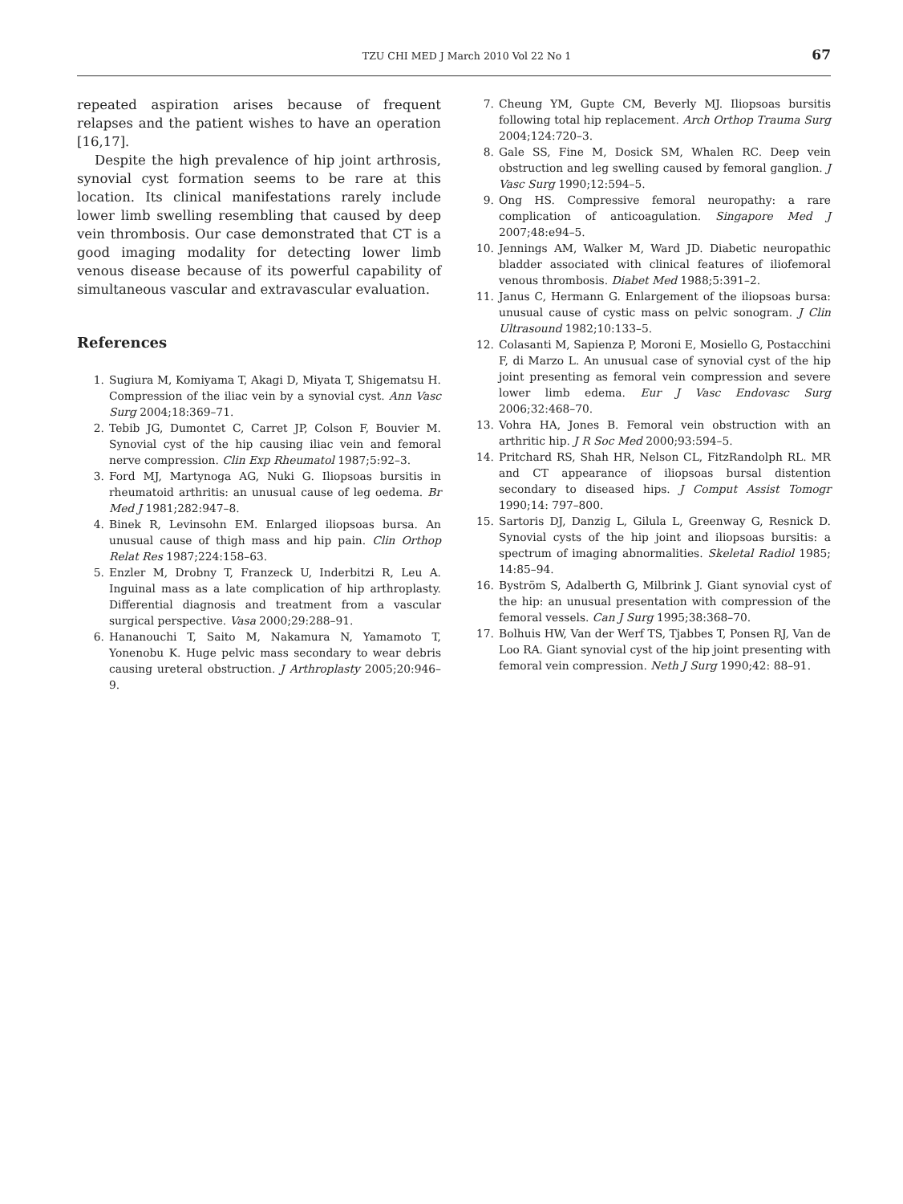TZU CHI MED J March 2010 Vol 22 No 1 67
repeated aspiration arises because of frequent relapses and the patient wishes to have an operation [16,17].
Despite the high prevalence of hip joint arthrosis, synovial cyst formation seems to be rare at this location. Its clinical manifestations rarely include lower limb swelling resembling that caused by deep vein thrombosis. Our case demonstrated that CT is a good imaging modality for detecting lower limb venous disease because of its powerful capability of simultaneous vascular and extravascular evaluation.
References
1. Sugiura M, Komiyama T, Akagi D, Miyata T, Shigematsu H. Compression of the iliac vein by a synovial cyst. Ann Vasc Surg 2004;18:369–71.
2. Tebib JG, Dumontet C, Carret JP, Colson F, Bouvier M. Synovial cyst of the hip causing iliac vein and femoral nerve compression. Clin Exp Rheumatol 1987;5:92–3.
3. Ford MJ, Martynoga AG, Nuki G. Iliopsoas bursitis in rheumatoid arthritis: an unusual cause of leg oedema. Br Med J 1981;282:947–8.
4. Binek R, Levinsohn EM. Enlarged iliopsoas bursa. An unusual cause of thigh mass and hip pain. Clin Orthop Relat Res 1987;224:158–63.
5. Enzler M, Drobny T, Franzeck U, Inderbitzi R, Leu A. Inguinal mass as a late complication of hip arthroplasty. Differential diagnosis and treatment from a vascular surgical perspective. Vasa 2000;29:288–91.
6. Hananouchi T, Saito M, Nakamura N, Yamamoto T, Yonenobu K. Huge pelvic mass secondary to wear debris causing ureteral obstruction. J Arthroplasty 2005;20:946–9.
7. Cheung YM, Gupte CM, Beverly MJ. Iliopsoas bursitis following total hip replacement. Arch Orthop Trauma Surg 2004;124:720–3.
8. Gale SS, Fine M, Dosick SM, Whalen RC. Deep vein obstruction and leg swelling caused by femoral ganglion. J Vasc Surg 1990;12:594–5.
9. Ong HS. Compressive femoral neuropathy: a rare complication of anticoagulation. Singapore Med J 2007;48:e94–5.
10. Jennings AM, Walker M, Ward JD. Diabetic neuropathic bladder associated with clinical features of iliofemoral venous thrombosis. Diabet Med 1988;5:391–2.
11. Janus C, Hermann G. Enlargement of the iliopsoas bursa: unusual cause of cystic mass on pelvic sonogram. J Clin Ultrasound 1982;10:133–5.
12. Colasanti M, Sapienza P, Moroni E, Mosiello G, Postacchini F, di Marzo L. An unusual case of synovial cyst of the hip joint presenting as femoral vein compression and severe lower limb edema. Eur J Vasc Endovasc Surg 2006;32:468–70.
13. Vohra HA, Jones B. Femoral vein obstruction with an arthritic hip. J R Soc Med 2000;93:594–5.
14. Pritchard RS, Shah HR, Nelson CL, FitzRandolph RL. MR and CT appearance of iliopsoas bursal distention secondary to diseased hips. J Comput Assist Tomogr 1990;14: 797–800.
15. Sartoris DJ, Danzig L, Gilula L, Greenway G, Resnick D. Synovial cysts of the hip joint and iliopsoas bursitis: a spectrum of imaging abnormalities. Skeletal Radiol 1985; 14:85–94.
16. Byström S, Adalberth G, Milbrink J. Giant synovial cyst of the hip: an unusual presentation with compression of the femoral vessels. Can J Surg 1995;38:368–70.
17. Bolhuis HW, Van der Werf TS, Tjabbes T, Ponsen RJ, Van de Loo RA. Giant synovial cyst of the hip joint presenting with femoral vein compression. Neth J Surg 1990;42: 88–91.